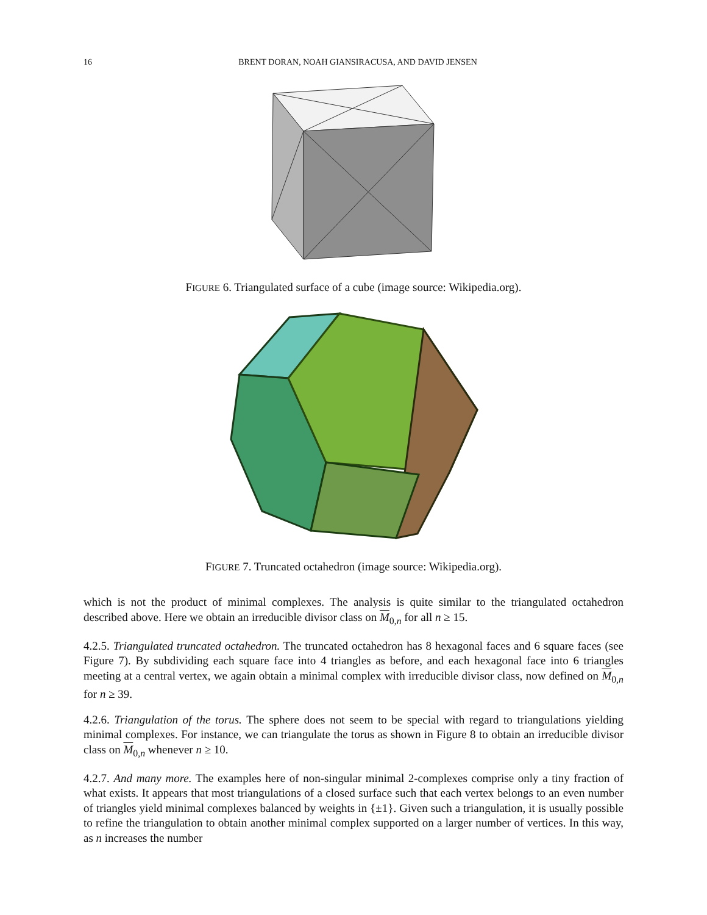16 BRENT DORAN, NOAH GIANSIRACUSA, AND DAVID JENSEN
FIGURE 6. Triangulated surface of a cube (image source: Wikipedia.org).
FIGURE 7. Truncated octahedron (image source: Wikipedia.org).
which is not the product of minimal complexes. The analysis is quite similar to the triangulated octahedron described above. Here we obtain an irreducible divisor class on M<sub>0,n</sub> for all n ≥ 15.
4.2.5. Triangulated truncated octahedron. The truncated octahedron has 8 hexagonal faces and 6 square faces (see Figure 7). By subdividing each square face into 4 triangles as before, and each hexagonal face into 6 triangles meeting at a central vertex, we again obtain a minimal complex with irreducible divisor class, now defined on M<sub>0,n</sub> for n ≥ 39.
4.2.6. Triangulation of the torus. The sphere does not seem to be special with regard to triangulations yielding minimal complexes. For instance, we can triangulate the torus as shown in Figure 8 to obtain an irreducible divisor class on M<sub>0,n</sub> whenever n ≥ 10.
4.2.7. And many more. The examples here of non-singular minimal 2-complexes comprise only a tiny fraction of what exists. It appears that most triangulations of a closed surface such that each vertex belongs to an even number of triangles yield minimal complexes balanced by weights in {±1}. Given such a triangulation, it is usually possible to refine the triangulation to obtain another minimal complex supported on a larger number of vertices. In this way, as n increases the number